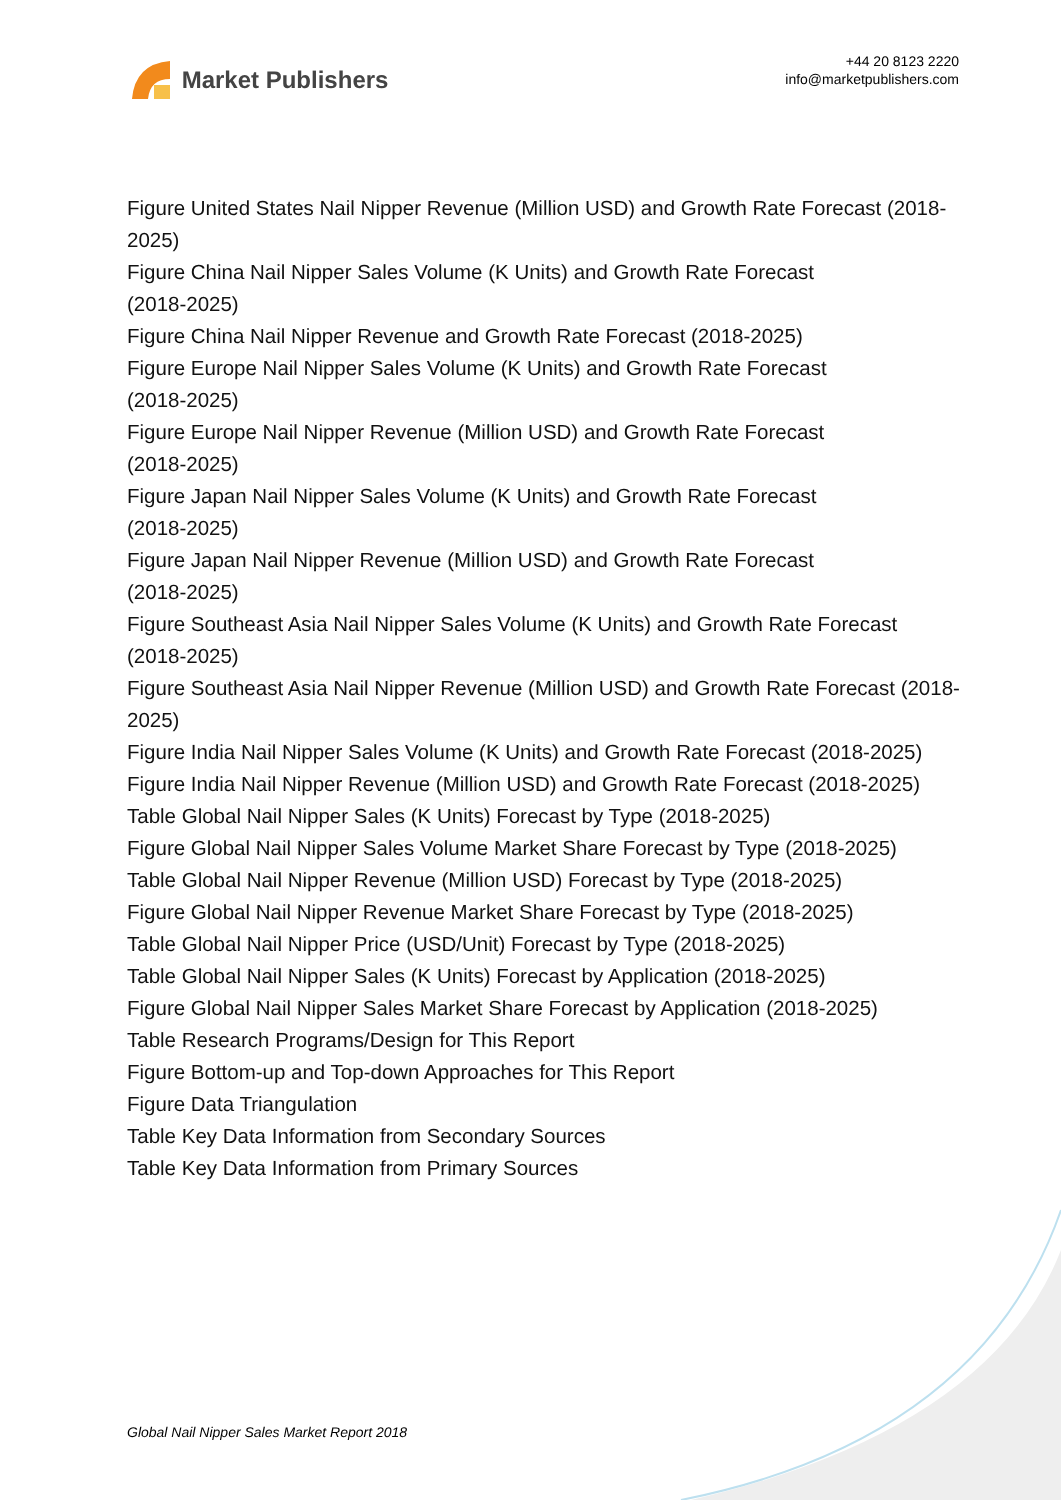Market Publishers
+44 20 8123 2220
info@marketpublishers.com
Figure United States Nail Nipper Revenue (Million USD) and Growth Rate Forecast (2018-2025)
Figure China Nail Nipper Sales Volume (K Units) and Growth Rate Forecast
(2018-2025)
Figure China Nail Nipper Revenue and Growth Rate Forecast (2018-2025)
Figure Europe Nail Nipper Sales Volume (K Units) and Growth Rate Forecast
(2018-2025)
Figure Europe Nail Nipper Revenue (Million USD) and Growth Rate Forecast
(2018-2025)
Figure Japan Nail Nipper Sales Volume (K Units) and Growth Rate Forecast
(2018-2025)
Figure Japan Nail Nipper Revenue (Million USD) and Growth Rate Forecast
(2018-2025)
Figure Southeast Asia Nail Nipper Sales Volume (K Units) and Growth Rate Forecast (2018-2025)
Figure Southeast Asia Nail Nipper Revenue (Million USD) and Growth Rate Forecast (2018-2025)
Figure India Nail Nipper Sales Volume (K Units) and Growth Rate Forecast (2018-2025)
Figure India Nail Nipper Revenue (Million USD) and Growth Rate Forecast (2018-2025)
Table Global Nail Nipper Sales (K Units) Forecast by Type (2018-2025)
Figure Global Nail Nipper Sales Volume Market Share Forecast by Type (2018-2025)
Table Global Nail Nipper Revenue (Million USD) Forecast by Type (2018-2025)
Figure Global Nail Nipper Revenue Market Share Forecast by Type (2018-2025)
Table Global Nail Nipper Price (USD/Unit) Forecast by Type (2018-2025)
Table Global Nail Nipper Sales (K Units) Forecast by Application (2018-2025)
Figure Global Nail Nipper Sales Market Share Forecast by Application (2018-2025)
Table Research Programs/Design for This Report
Figure Bottom-up and Top-down Approaches for This Report
Figure Data Triangulation
Table Key Data Information from Secondary Sources
Table Key Data Information from Primary Sources
Global Nail Nipper Sales Market Report 2018